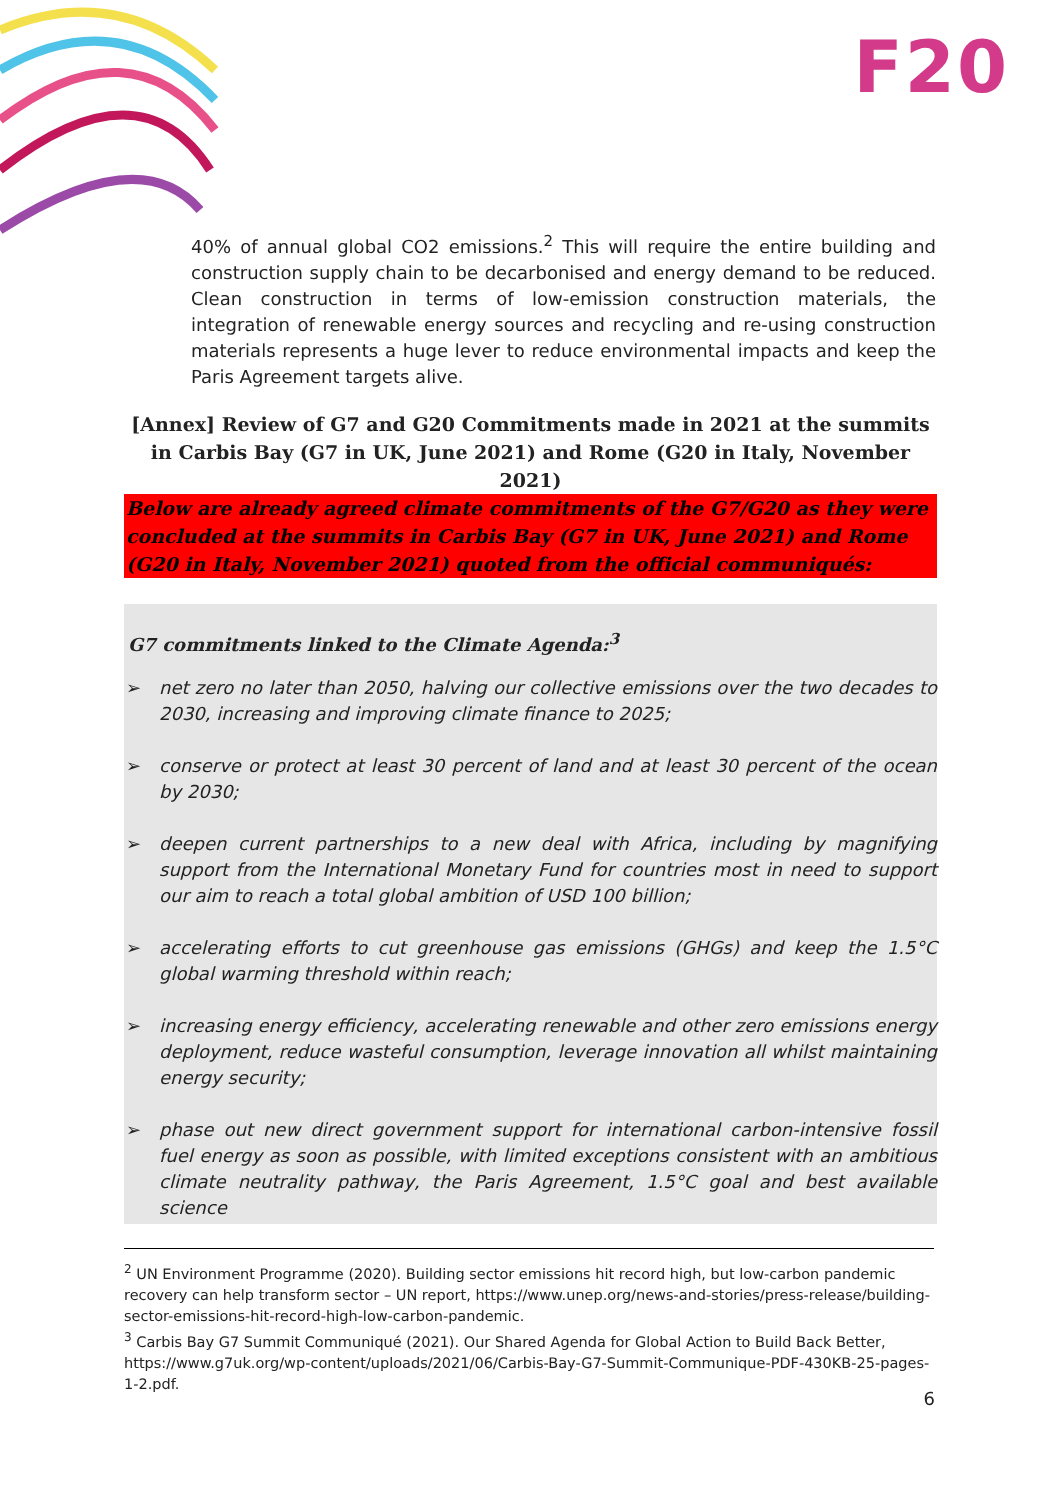F20
40% of annual global CO2 emissions.<sup>2</sup> This will require the entire building and construction supply chain to be decarbonised and energy demand to be reduced. Clean construction in terms of low-emission construction materials, the integration of renewable energy sources and recycling and re-using construction materials represents a huge lever to reduce environmental impacts and keep the Paris Agreement targets alive.
[Annex] Review of G7 and G20 Commitments made in 2021 at the summits in Carbis Bay (G7 in UK, June 2021) and Rome (G20 in Italy, November 2021)
Below are already agreed climate commitments of the G7/G20 as they were concluded at the summits in Carbis Bay (G7 in UK, June 2021) and Rome (G20 in Italy, November 2021) quoted from the official communiqués:
G7 commitments linked to the Climate Agenda:<sup>3</sup>
➢ net zero no later than 2050, halving our collective emissions over the two decades to 2030, increasing and improving climate finance to 2025;
➢ conserve or protect at least 30 percent of land and at least 30 percent of the ocean by 2030;
➢ deepen current partnerships to a new deal with Africa, including by magnifying support from the International Monetary Fund for countries most in need to support our aim to reach a total global ambition of USD 100 billion;
➢ accelerating efforts to cut greenhouse gas emissions (GHGs) and keep the 1.5°C global warming threshold within reach;
➢ increasing energy efficiency, accelerating renewable and other zero emissions energy deployment, reduce wasteful consumption, leverage innovation all whilst maintaining energy security;
➢ phase out new direct government support for international carbon-intensive fossil fuel energy as soon as possible, with limited exceptions consistent with an ambitious climate neutrality pathway, the Paris Agreement, 1.5°C goal and best available science
<sup>2</sup> UN Environment Programme (2020). Building sector emissions hit record high, but low-carbon pandemic recovery can help transform sector – UN report, https://www.unep.org/news-and-stories/press-release/building-sector-emissions-hit-record-high-low-carbon-pandemic.
<sup>3</sup> Carbis Bay G7 Summit Communiqué (2021). Our Shared Agenda for Global Action to Build Back Better, https://www.g7uk.org/wp-content/uploads/2021/06/Carbis-Bay-G7-Summit-Communique-PDF-430KB-25-pages-1-2.pdf.
6